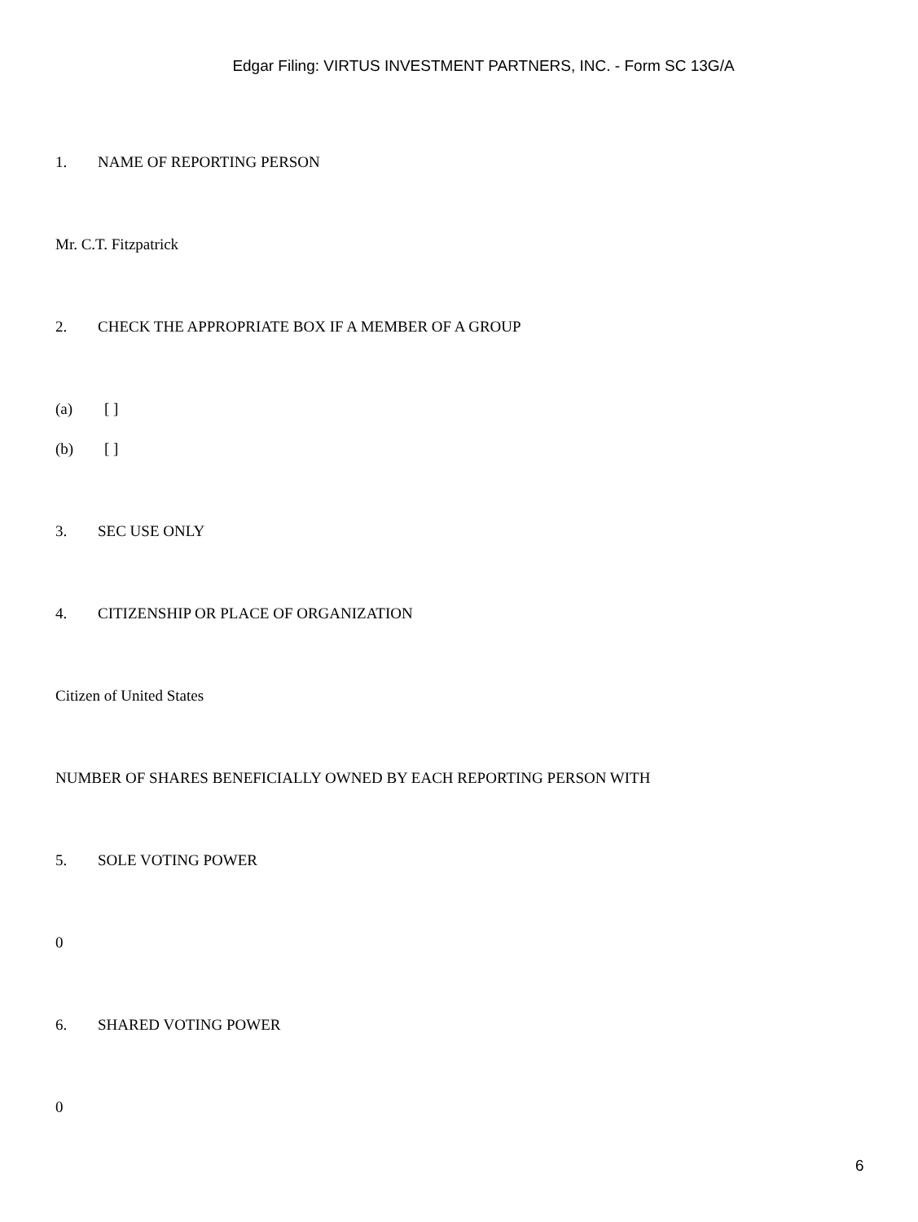Edgar Filing: VIRTUS INVESTMENT PARTNERS, INC. - Form SC 13G/A
1. NAME OF REPORTING PERSON
Mr. C.T. Fitzpatrick
2. CHECK THE APPROPRIATE BOX IF A MEMBER OF A GROUP
(a) [ ]
(b) [ ]
3. SEC USE ONLY
4. CITIZENSHIP OR PLACE OF ORGANIZATION
Citizen of United States
NUMBER OF SHARES BENEFICIALLY OWNED BY EACH REPORTING PERSON WITH
5. SOLE VOTING POWER
0
6. SHARED VOTING POWER
0
6